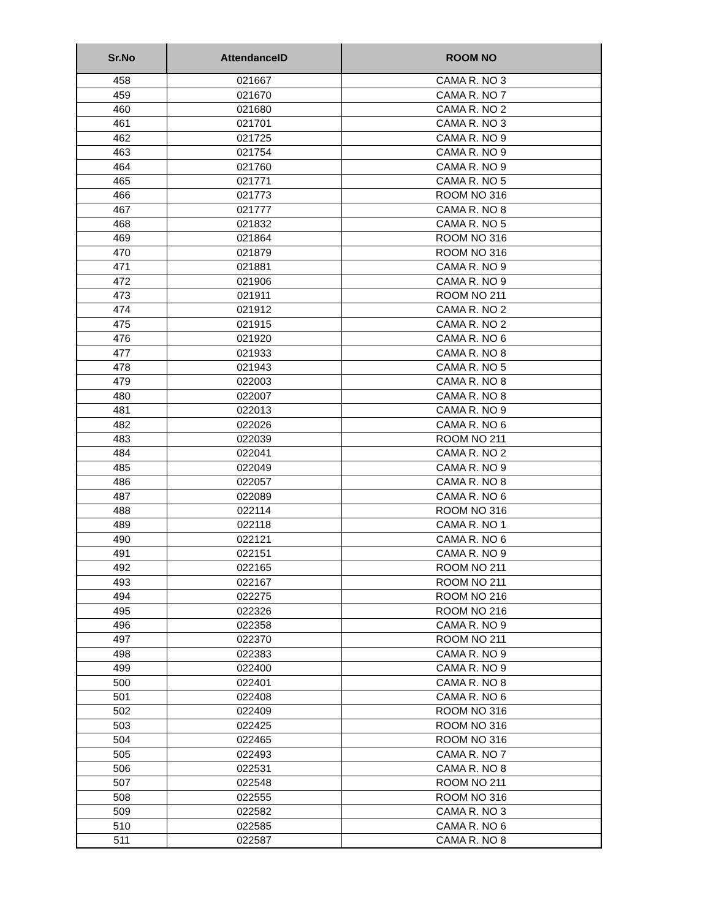| Sr.No | AttendanceID | ROOM NO |
| --- | --- | --- |
| 458 | 021667 | CAMA R. NO 3 |
| 459 | 021670 | CAMA R. NO 7 |
| 460 | 021680 | CAMA R. NO 2 |
| 461 | 021701 | CAMA R. NO 3 |
| 462 | 021725 | CAMA R. NO 9 |
| 463 | 021754 | CAMA R. NO 9 |
| 464 | 021760 | CAMA R. NO 9 |
| 465 | 021771 | CAMA R. NO 5 |
| 466 | 021773 | ROOM NO 316 |
| 467 | 021777 | CAMA R. NO 8 |
| 468 | 021832 | CAMA R. NO 5 |
| 469 | 021864 | ROOM NO 316 |
| 470 | 021879 | ROOM NO 316 |
| 471 | 021881 | CAMA R. NO 9 |
| 472 | 021906 | CAMA R. NO 9 |
| 473 | 021911 | ROOM NO 211 |
| 474 | 021912 | CAMA R. NO 2 |
| 475 | 021915 | CAMA R. NO 2 |
| 476 | 021920 | CAMA R. NO 6 |
| 477 | 021933 | CAMA R. NO 8 |
| 478 | 021943 | CAMA R. NO 5 |
| 479 | 022003 | CAMA R. NO 8 |
| 480 | 022007 | CAMA R. NO 8 |
| 481 | 022013 | CAMA R. NO 9 |
| 482 | 022026 | CAMA R. NO 6 |
| 483 | 022039 | ROOM NO 211 |
| 484 | 022041 | CAMA R. NO 2 |
| 485 | 022049 | CAMA R. NO 9 |
| 486 | 022057 | CAMA R. NO 8 |
| 487 | 022089 | CAMA R. NO 6 |
| 488 | 022114 | ROOM NO 316 |
| 489 | 022118 | CAMA R. NO 1 |
| 490 | 022121 | CAMA R. NO 6 |
| 491 | 022151 | CAMA R. NO 9 |
| 492 | 022165 | ROOM NO 211 |
| 493 | 022167 | ROOM NO 211 |
| 494 | 022275 | ROOM NO 216 |
| 495 | 022326 | ROOM NO 216 |
| 496 | 022358 | CAMA R. NO 9 |
| 497 | 022370 | ROOM NO 211 |
| 498 | 022383 | CAMA R. NO 9 |
| 499 | 022400 | CAMA R. NO 9 |
| 500 | 022401 | CAMA R. NO 8 |
| 501 | 022408 | CAMA R. NO 6 |
| 502 | 022409 | ROOM NO 316 |
| 503 | 022425 | ROOM NO 316 |
| 504 | 022465 | ROOM NO 316 |
| 505 | 022493 | CAMA R. NO 7 |
| 506 | 022531 | CAMA R. NO 8 |
| 507 | 022548 | ROOM NO 211 |
| 508 | 022555 | ROOM NO 316 |
| 509 | 022582 | CAMA R. NO 3 |
| 510 | 022585 | CAMA R. NO 6 |
| 511 | 022587 | CAMA R. NO 8 |